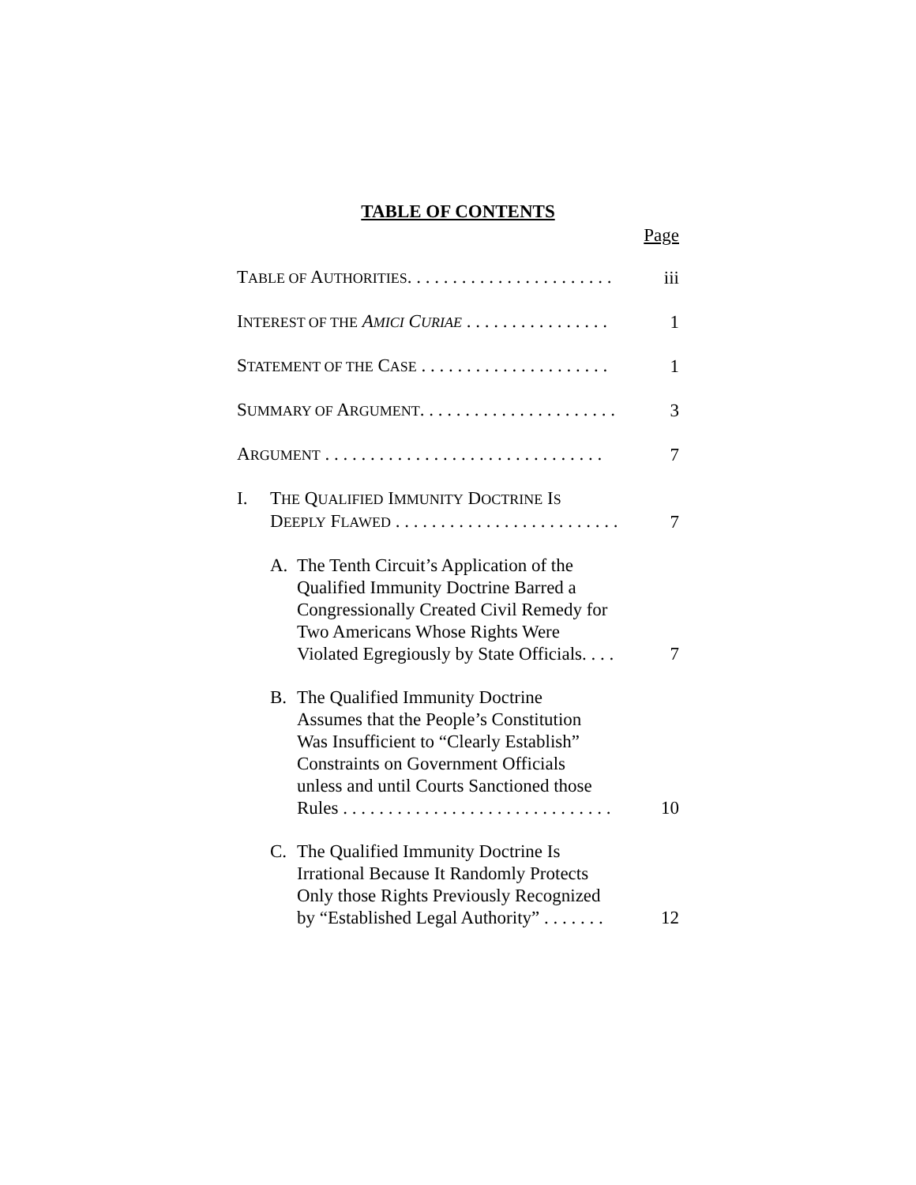TABLE OF CONTENTS
Page
TABLE OF AUTHORITIES. . . . . . . . . . . . . . . . . . . . . . .
iii
INTEREST OF THE AMICI CURIAE . . . . . . . . . . . . . . . .
1
STATEMENT OF THE CASE . . . . . . . . . . . . . . . . . . . . .
1
SUMMARY OF ARGUMENT. . . . . . . . . . . . . . . . . . . . . .
3
ARGUMENT . . . . . . . . . . . . . . . . . . . . . . . . . . . . . . .
7
I. THE QUALIFIED IMMUNITY DOCTRINE IS
DEEPLY FLAWED . . . . . . . . . . . . . . . . . . . . . . . . .
7
A. The Tenth Circuit’s Application of the
Qualified Immunity Doctrine Barred a
Congressionally Created Civil Remedy for
Two Americans Whose Rights Were
Violated Egregiously by State Officials. . . .
7
B. The Qualified Immunity Doctrine
Assumes that the People’s Constitution
Was Insufficient to “Clearly Establish”
Constraints on Government Officials
unless and until Courts Sanctioned those
Rules . . . . . . . . . . . . . . . . . . . . . . . . . . . . . .
10
C. The Qualified Immunity Doctrine Is
Irrational Because It Randomly Protects
Only those Rights Previously Recognized
by “Established Legal Authority” . . . . . . .
12